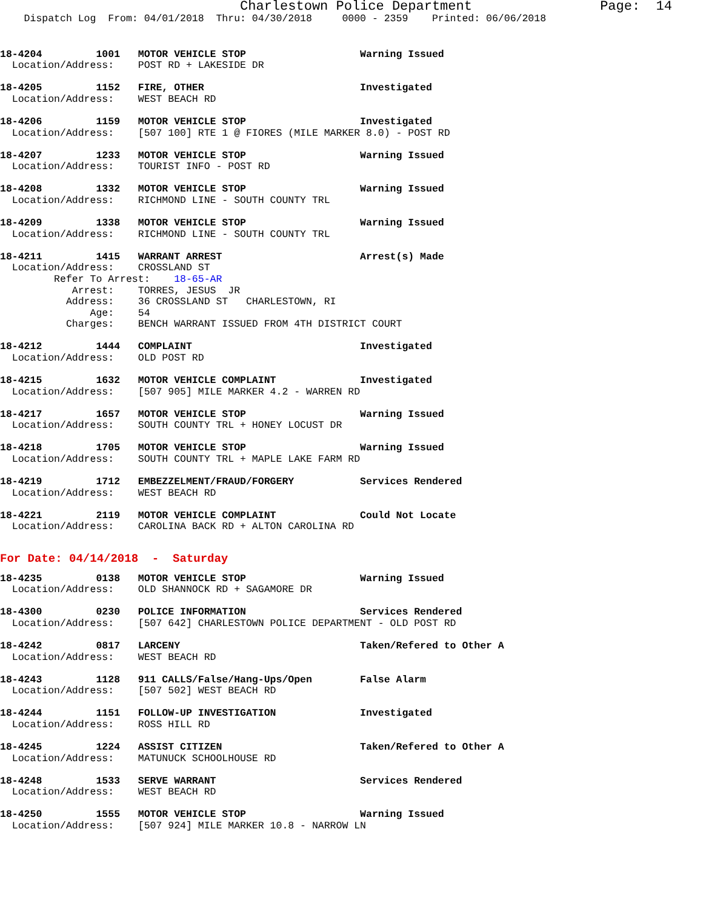Charlestown Police Department                Page:  14
    Dispatch Log  From: 04/01/2018  Thru: 04/30/2018     0000 - 2359    Printed: 06/06/2018
18-4204         1001   MOTOR VEHICLE STOP                   Warning Issued
  Location/Address:    POST RD + LAKESIDE DR
18-4205         1152   FIRE, OTHER                          Investigated
  Location/Address:    WEST BEACH RD
18-4206         1159   MOTOR VEHICLE STOP                   Investigated
  Location/Address:    [507 100] RTE 1 @ FIORES (MILE MARKER 8.0) - POST RD
18-4207         1233   MOTOR VEHICLE STOP                   Warning Issued
  Location/Address:    TOURIST INFO - POST RD
18-4208         1332   MOTOR VEHICLE STOP                   Warning Issued
  Location/Address:    RICHMOND LINE - SOUTH COUNTY TRL
18-4209         1338   MOTOR VEHICLE STOP                   Warning Issued
  Location/Address:    RICHMOND LINE - SOUTH COUNTY TRL
18-4211         1415   WARRANT ARREST                       Arrest(s) Made
  Location/Address:    CROSSLAND ST
         Refer To Arrest:    18-65-AR
            Arrest:    TORRES, JESUS  JR
           Address:    36 CROSSLAND ST   CHARLESTOWN, RI
               Age:    54
           Charges:    BENCH WARRANT ISSUED FROM 4TH DISTRICT COURT
18-4212         1444   COMPLAINT                            Investigated
  Location/Address:    OLD POST RD
18-4215         1632   MOTOR VEHICLE COMPLAINT              Investigated
  Location/Address:    [507 905] MILE MARKER 4.2 - WARREN RD
18-4217         1657   MOTOR VEHICLE STOP                   Warning Issued
  Location/Address:    SOUTH COUNTY TRL + HONEY LOCUST DR
18-4218         1705   MOTOR VEHICLE STOP                   Warning Issued
  Location/Address:    SOUTH COUNTY TRL + MAPLE LAKE FARM RD
18-4219         1712   EMBEZZELMENT/FRAUD/FORGERY           Services Rendered
  Location/Address:    WEST BEACH RD
18-4221         2119   MOTOR VEHICLE COMPLAINT              Could Not Locate
  Location/Address:    CAROLINA BACK RD + ALTON CAROLINA RD
For Date: 04/14/2018  -  Saturday
18-4235         0138   MOTOR VEHICLE STOP                   Warning Issued
  Location/Address:    OLD SHANNOCK RD + SAGAMORE DR
18-4300         0230   POLICE INFORMATION                   Services Rendered
  Location/Address:    [507 642] CHARLESTOWN POLICE DEPARTMENT - OLD POST RD
18-4242         0817   LARCENY                              Taken/Refered to Other A
  Location/Address:    WEST BEACH RD
18-4243         1128   911 CALLS/False/Hang-Ups/Open        False Alarm
  Location/Address:    [507 502] WEST BEACH RD
18-4244         1151   FOLLOW-UP INVESTIGATION              Investigated
  Location/Address:    ROSS HILL RD
18-4245         1224   ASSIST CITIZEN                       Taken/Refered to Other A
  Location/Address:    MATUNUCK SCHOOLHOUSE RD
18-4248         1533   SERVE WARRANT                        Services Rendered
  Location/Address:    WEST BEACH RD
18-4250         1555   MOTOR VEHICLE STOP                   Warning Issued
  Location/Address:    [507 924] MILE MARKER 10.8 - NARROW LN